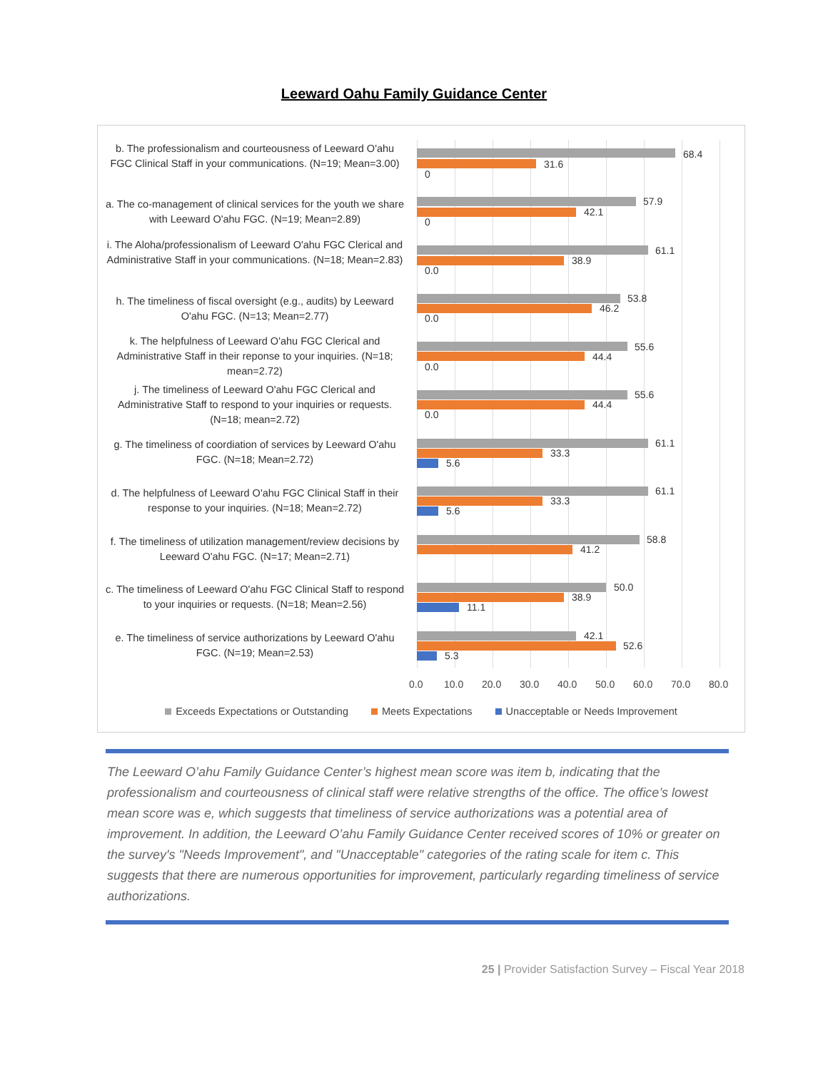Leeward Oahu Family Guidance Center
b. The professionalism and courteousness of Leeward O'ahu FGC Clinical Staff in your communications. (N=19; Mean=3.00)
68.4
31.6
0
a. The co-management of clinical services for the youth we share with Leeward O'ahu FGC. (N=19; Mean=2.89)
57.9
42.1
0
i. The Aloha/professionalism of Leeward O'ahu FGC Clerical and Administrative Staff in your communications. (N=18; Mean=2.83)
61.1
38.9
0.0
h. The timeliness of fiscal oversight (e.g., audits) by Leeward O'ahu FGC. (N=13; Mean=2.77)
53.8
46.2
0.0
k. The helpfulness of Leeward O'ahu FGC Clerical and Administrative Staff in their reponse to your inquiries. (N=18; mean=2.72)
55.6
44.4
0.0
j. The timeliness of Leeward O'ahu FGC Clerical and Administrative Staff to respond to your inquiries or requests. (N=18; mean=2.72)
55.6
44.4
0.0
g. The timeliness of coordiation of services by Leeward O'ahu FGC. (N=18; Mean=2.72)
61.1
33.3
5.6
d. The helpfulness of Leeward O'ahu FGC Clinical Staff in their response to your inquiries. (N=18; Mean=2.72)
61.1
33.3
5.6
f. The timeliness of utilization management/review decisions by Leeward O'ahu FGC. (N=17; Mean=2.71)
58.8
41.2
c. The timeliness of Leeward O'ahu FGC Clinical Staff to respond to your inquiries or requests. (N=18; Mean=2.56)
50.0
38.9
11.1
e. The timeliness of service authorizations by Leeward O'ahu FGC. (N=19; Mean=2.53)
42.1
52.6
5.3
0.0 10.0 20.0 30.0 40.0 50.0 60.0 70.0 80.0
Exceeds Expectations or Outstanding Meets Expectations Unacceptable or Needs Improvement
The Leeward O’ahu Family Guidance Center’s highest mean score was item b, indicating that the professionalism and courteousness of clinical staff were relative strengths of the office. The office’s lowest mean score was e, which suggests that timeliness of service authorizations was a potential area of improvement. In addition, the Leeward O’ahu Family Guidance Center received scores of 10% or greater on the survey's "Needs Improvement", and "Unacceptable" categories of the rating scale for item c. This suggests that there are numerous opportunities for improvement, particularly regarding timeliness of service authorizations.
25 | Provider Satisfaction Survey – Fiscal Year 2018